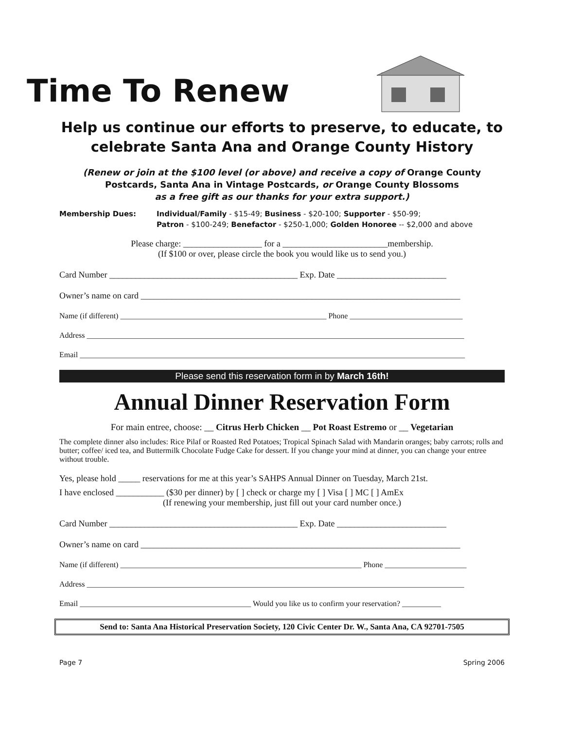Time To Renew
Help us continue our efforts to preserve, to educate, to celebrate Santa Ana and Orange County History
(Renew or join at the $100 level (or above) and receive a copy of Orange County Postcards, Santa Ana in Vintage Postcards, or Orange County Blossoms
as a free gift as our thanks for your extra support.)
Membership Dues: Individual/Family - $15-49; Business - $20-100; Supporter - $50-99;
Patron - $100-249; Benefactor - $250-1,000; Golden Honoree -- $2,000 and above
Please charge: __________________ for a ________________________membership.
(If $100 or over, please circle the book you would like us to send you.)
Card Number ___________________________________________ Exp. Date _________________________
Owner’s name on card _________________________________________________________________________
Name (if different) _____________________________________________________ Phone _____________________________
Address _________________________________________________________________________________________________
Email ___________________________________________________________________________________________________
Please send this reservation form in by March 16th!
Annual Dinner Reservation Form
For main entree, choose: __ Citrus Herb Chicken __ Pot Roast Estremo or __ Vegetarian
The complete dinner also includes: Rice Pilaf or Roasted Red Potatoes; Tropical Spinach Salad with Mandarin oranges; baby carrots; rolls and butter; coffee/ iced tea, and Buttermilk Chocolate Fudge Cake for dessert. If you change your mind at dinner, you can change your entree without trouble.
Yes, please hold _____ reservations for me at this year’s SAHPS Annual Dinner on Tuesday, March 21st.
I have enclosed ___________ ($30 per dinner) by [ ] check or charge my [ ] Visa [ ] MC [ ] AmEx
(If renewing your membership, just fill out your card number once.)
Card Number ___________________________________________ Exp. Date _________________________
Owner’s name on card _________________________________________________________________________
Name (if different) ______________________________________________________________ Phone _____________________
Address _________________________________________________________________________________________________
Email ____________________________________________ Would you like us to confirm your reservation? __________
Send to: Santa Ana Historical Preservation Society, 120 Civic Center Dr. W., Santa Ana, CA 92701-7505
Page 7 Spring 2006